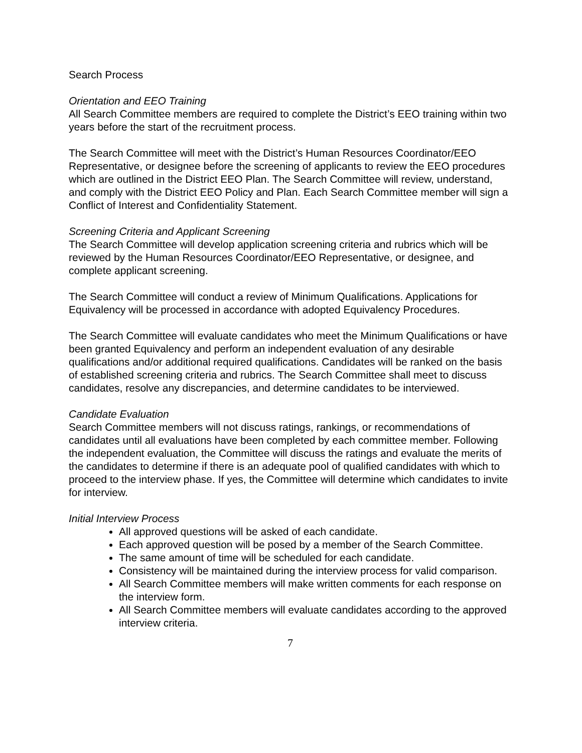Search Process
Orientation and EEO Training
All Search Committee members are required to complete the District’s EEO training within two years before the start of the recruitment process.
The Search Committee will meet with the District’s Human Resources Coordinator/EEO Representative, or designee before the screening of applicants to review the EEO procedures which are outlined in the District EEO Plan. The Search Committee will review, understand, and comply with the District EEO Policy and Plan. Each Search Committee member will sign a Conflict of Interest and Confidentiality Statement.
Screening Criteria and Applicant Screening
The Search Committee will develop application screening criteria and rubrics which will be reviewed by the Human Resources Coordinator/EEO Representative, or designee, and complete applicant screening.
The Search Committee will conduct a review of Minimum Qualifications. Applications for Equivalency will be processed in accordance with adopted Equivalency Procedures.
The Search Committee will evaluate candidates who meet the Minimum Qualifications or have been granted Equivalency and perform an independent evaluation of any desirable qualifications and/or additional required qualifications. Candidates will be ranked on the basis of established screening criteria and rubrics. The Search Committee shall meet to discuss candidates, resolve any discrepancies, and determine candidates to be interviewed.
Candidate Evaluation
Search Committee members will not discuss ratings, rankings, or recommendations of candidates until all evaluations have been completed by each committee member. Following the independent evaluation, the Committee will discuss the ratings and evaluate the merits of the candidates to determine if there is an adequate pool of qualified candidates with which to proceed to the interview phase. If yes, the Committee will determine which candidates to invite for interview.
Initial Interview Process
All approved questions will be asked of each candidate.
Each approved question will be posed by a member of the Search Committee.
The same amount of time will be scheduled for each candidate.
Consistency will be maintained during the interview process for valid comparison.
All Search Committee members will make written comments for each response on the interview form.
All Search Committee members will evaluate candidates according to the approved interview criteria.
7